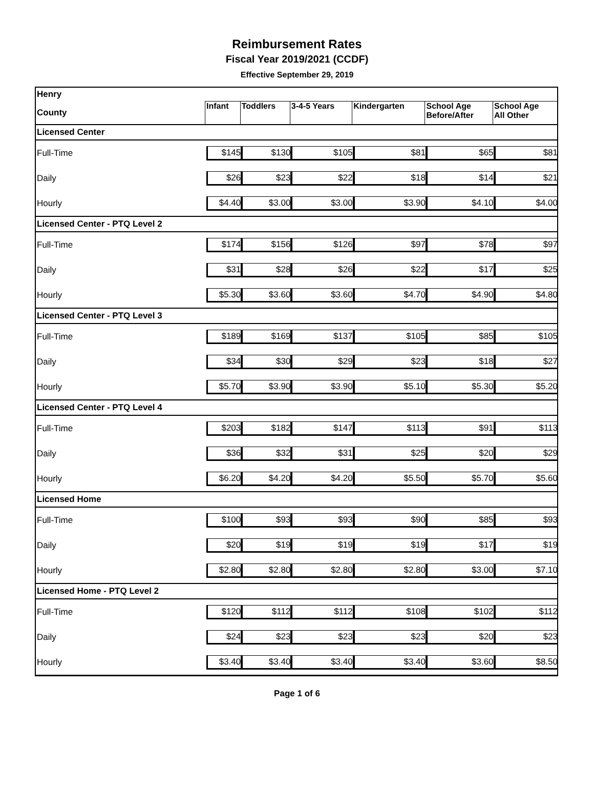Reimbursement Rates
Fiscal Year 2019/2021 (CCDF)
Effective September 29, 2019
| Henry | | | | | | |
| County | Infant | Toddlers | 3-4-5 Years | Kindergarten | School Age Before/After | School Age All Other |
| Licensed Center | | | | | | |
| Full-Time | $145 | $130 | $105 | $81 | $65 | $81 |
| Daily | $26 | $23 | $22 | $18 | $14 | $21 |
| Hourly | $4.40 | $3.00 | $3.00 | $3.90 | $4.10 | $4.00 |
| Licensed Center - PTQ Level 2 | | | | | | |
| Full-Time | $174 | $156 | $126 | $97 | $78 | $97 |
| Daily | $31 | $28 | $26 | $22 | $17 | $25 |
| Hourly | $5.30 | $3.60 | $3.60 | $4.70 | $4.90 | $4.80 |
| Licensed Center - PTQ Level 3 | | | | | | |
| Full-Time | $189 | $169 | $137 | $105 | $85 | $105 |
| Daily | $34 | $30 | $29 | $23 | $18 | $27 |
| Hourly | $5.70 | $3.90 | $3.90 | $5.10 | $5.30 | $5.20 |
| Licensed Center - PTQ Level 4 | | | | | | |
| Full-Time | $203 | $182 | $147 | $113 | $91 | $113 |
| Daily | $36 | $32 | $31 | $25 | $20 | $29 |
| Hourly | $6.20 | $4.20 | $4.20 | $5.50 | $5.70 | $5.60 |
| Licensed Home | | | | | | |
| Full-Time | $100 | $93 | $93 | $90 | $85 | $93 |
| Daily | $20 | $19 | $19 | $19 | $17 | $19 |
| Hourly | $2.80 | $2.80 | $2.80 | $2.80 | $3.00 | $7.10 |
| Licensed Home - PTQ Level 2 | | | | | | |
| Full-Time | $120 | $112 | $112 | $108 | $102 | $112 |
| Daily | $24 | $23 | $23 | $23 | $20 | $23 |
| Hourly | $3.40 | $3.40 | $3.40 | $3.40 | $3.60 | $8.50 |
Page 1 of 6